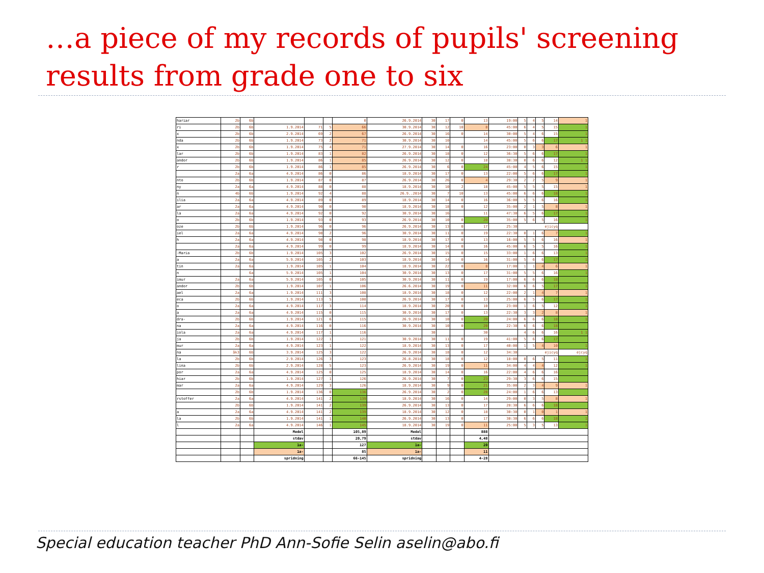…a piece of my records of pupils' screening results from grade one to six
| hariar | 2b | 6b | | | | 0 | 26.9.2014 | 30 | 17 | 0 | 13 | 19:00 | 5 | 4 | 5 | 14 | 1 |
| ri | 2b | 6b | 1.9.2014 | 71 | 5 | 66 | 30.9.2014 | 30 | 12 | 10 | 8 | 45:00 | 6 | 4 | 5 | 15 | 1 |
| x | 2b | 6b | 2.9.2014 | 69 | 2 | 67 | 26.9.2014 | 30 | 16 | 0 | 14 | 30:00 | 5 | 4 | 6 | 15 | 1 |
| nda | 2b | 6b | 1.9.2014 | 73 | 2 | 71 | 30.9.2014 | 30 | 10 | | 14 | 45:00 | 5 | 6 | 6 | 17 | 1 1 |
| x | 2b | 6b | 1.9.2014 | 75 | 4 | 71 | 27.9.2014 | 30 | 14 | 0 | 16 | 23:00 | 0 | 3 | 3 | 6 | 1 |
| lar | 2b | 6b | 1.9.2014 | 83 | 1 | 82 | 26.9.2014 | 30 | 18 | 0 | 12 | 36:30 | 5 | 6 | 6 | 17 | 1 |
| andor | 2b | 6b | 1.9.2014 | 86 | 1 | 85 | 26.9.2014 | 30 | 12 | 0 | 18 | 38:30 | 0 | 6 | 6 | 12 | 1 1 |
| r | 2b | 6b | 1.9.2014 | 86 | 1 | 85 | 26.9.2014 | 30 | 6 | 0 | 24 | 45:00 | 4 | 5 | 6 | 15 | 1 |
| | 2a | 6a | 4.9.2014 | 86 | 0 | 86 | 18.9.2014 | 30 | 17 | 0 | 13 | 22:00 | 5 | 6 | 6 | 17 | 1 |
| nto | 2b | 6b | 1.9.2014 | 87 | 0 | 87 | 26.9.2014 | 30 | 26 | 0 | 4 | 29:30 | 2 | 2 | 5 | 9 | 1 |
| ny | 2a | 6a | 4.9.2014 | 88 | 0 | 88 | 18.9.2014 | 30 | 10 | 2 | 18 | 45:00 | 5 | 5 | 5 | 15 | 1 |
| n | 4b | 6b | 1.9.2014 | 92 | 4 | 88 | 26.9..2014 | 30 | 7 | 10 | 13 | 45:00 | 6 | 6 | 6 | 18 | 1 |
| ilia | 2a | 6a | 4.9.2014 | 89 | 0 | 89 | 18.9.2014 | 30 | 14 | 0 | 16 | 36:00 | 5 | 5 | 6 | 16 | 1 |
| ar | 2a | 6a | 4.9.2014 | 90 | 0 | 90 | 18.9.2014 | 30 | 18 | 0 | 12 | 35:00 | 2 | 1 | 5 | 8 | 1 |
| la | 2a | 6a | 4.9.2014 | 92 | 0 | 92 | 30.9.2014 | 30 | 16 | | 11 | 47:30 | 6 | 5 | 6 | 17 | 1 |
| o | 2b | 6b | 1.9.2014 | 93 | 0 | 93 | 26.9.2014 | 30 | 10 | 0 | 20 | 35:00 | 5 | 6 | 5 | 16 | 1 |
| oze | 2b | 6b | 1.9.2014 | 96 | 0 | 96 | 26.9.2014 | 30 | 13 | 0 | 17 | 25:30 | ejicyq | | | | |
| iel | 2a | 6a | 4.9.2014 | 98 | 2 | 96 | 30.9.2014 | 30 | 11 | 0 | 19 | 22:30 | 0 | 1 | 6 | 7 | 1 |
| h | 2a | 6a | 4.9.2014 | 98 | 0 | 98 | 18.9.2014 | 30 | 17 | 0 | 13 | 16:00 | 5 | 5 | 6 | 16 | 1 |
| | 2a | 6a | 4.9.2014 | 99 | 0 | 99 | 18.9.2014 | 30 | 14 | 0 | 16 | 45:00 | 6 | 5 | 5 | 16 | 1 |
| -Maria | 2b | 6b | 1.9.2014 | 105 | 3 | 102 | 26.9.2014 | 30 | 15 | 0 | 15 | 33:00 | 1 | 6 | 6 | 13 | 1 |
| a | 2a | 6a | 5.9.2014 | 105 | 2 | 103 | 18.9.2014 | 30 | 14 | 0 | 16 | 31:00 | 5 | 6 | 6 | 17 | 1 |
| tin | 2a | 6a | 1.9.2014 | 105 | 1 | 104 | 18.9.2014 | 30 | 22 | 0 | 8 | 17:00 | 1 | 1 | 4 | 6 | 1 |
| n | | 6a | 5.9.2014 | 105 | 1 | 104 | 30.9.2014 | 30 | 13 | 0 | 17 | 31:00 | 5 | 5 | 6 | 16 | 1 |
| imur | 2a | 6a | 5.9.2014 | 105 | 0 | 105 | 30.9.2014 | 30 | 11 | 0 | 19 | 17:00 | 6 | 6 | 6 | 18 | |
| andor | 2b | 6b | 1.9.2014 | 107 | 1 | 106 | 26.6.2014 | 30 | 19 | 0 | 11 | 32:00 | 6 | 6 | 5 | 17 | 1 |
| ael | 2a | 6a | 1.9.2014 | 111 | 3 | 108 | 18.9.2014 | 30 | 18 | 0 | 12 | 22:00 | 2 | 1 | 4 | 7 | 1 |
| eca | 2b | 6b | 1.9.2014 | 113 | 5 | 108 | 26.9.2014 | 30 | 17 | 0 | 13 | 25:00 | 6 | 5 | 6 | 17 | 1 |
| o | 2a | 6a | 4.9.2014 | 117 | 3 | 114 | 18.9.2014 | 30 | 20 | 0 | 10 | 23:00 | 1 | 6 | 5 | 12 | 1 |
| a | 2a | 6a | 4.9.2014 | 115 | 0 | 115 | 30.9.2014 | 30 | 17 | 0 | 13 | 22:30 | 3 | 3 | 2 | 8 | 1 |
| dra- | 2b | 6b | 1.9.2014 | 121 | 6 | 115 | 26.9.2014 | 30 | 10 | 0 | 20 | 24:00 | 6 | 6 | 6 | 18 | 1 |
| na | 2a | 6a | 4.9.2014 | 116 | 0 | 116 | 30.9.2014 | 30 | 10 | 0 | 20 | 22:30 | 6 | 6 | 6 | 18 | |
| iola | 2a | 6a | 4.9.2014 | 117 | 1 | 116 | | 30 | | | 30 | | 4 | 6 | 6 | 16 | 1 1 |
| ja | 2b | 6b | 1.9.2014 | 122 | 1 | 121 | 30.9.2014 | 30 | 11 | 0 | 19 | 41:00 | 5 | 6 | 6 | 17 | |
| mur | 2a | 6a | 4.9.2014 | 123 | 1 | 122 | 18.9.2014 | 30 | 13 | 0 | 17 | 40:00 | 1 | 5 | 4 | 10 | 1 |
| na | åk3 | 6b | 3.9.2014 | 125 | 3 | 122 | 26.9.2014 | 30 | 18 | 0 | 12 | 34:30 | ejicyq | | | | ejcyq |
| la | 2b | 6b | 2.9.2014 | 126 | 3 | 123 | 26.8.2014 | 30 | 18 | 0 | 12 | 18:00 | 0 | 6 | 5 | 11 | 1 |
| lina | 2b | 6b | 2.9.2014 | 128 | 5 | 123 | 26.9.2014 | 30 | 19 | 0 | 11 | 34:00 | 4 | 4 | 4 | 12 | 1 |
| por | 2a | 6a | 4.9.2014 | 125 | 0 | 125 | 18.9.2014 | 30 | 14 | 0 | 16 | 22:00 | 4 | 6 | 6 | 16 | |
| hiar | 2b | 6b | 1.9.2014 | 127 | 1 | 126 | 26.9.2014 | 30 | 7 | 0 | 23 | 29:30 | 3 | 6 | 6 | 15 | |
| mar | 2a | 6a | 4.9.2014 | 129 | 3 | 126 | 18.9.2014 | 30 | 9 | 0 | 21 | 35:00 | 2 | 3 | 4 | 9 | 1 |
| | 2b | 6b | 1.9.2014 | 136 | 0 | 136 | 26.9.2014 | 30 | 2 | 0 | 28 | 24:00 | 1 | 6 | 6 | 13 | |
| rstoffer | 2a | 6a | 4.9.2014 | 141 | 2 | 139 | 18.9.2014 | 30 | 16 | 0 | 14 | 29:00 | 0 | 3 | 5 | 8 | 1 |
| | 2b | 6b | 1.9.2014 | 141 | 2 | 139 | 26.9.2014 | 30 | 13 | 0 | 17 | 28:30 | 6 | 6 | 6 | 18 | |
| a | 2a | 6a | 4.9.2014 | 141 | 2 | 139 | 18.9.2014 | 30 | 12 | 0 | 18 | 30:30 | 0 | 1 | 0 | 1 | 1 |
| la | 2b | 6b | 1.9.2014 | 141 | 1 | 140 | 26.9.2014 | 30 | 13 | 0 | 17 | 30:30 | 6 | 6 | 6 | 18 | 1 |
| l | 2a | 6a | 4.9.2014 | 146 | 1 | 145 | 18.9.2014 | 30 | 19 | 0 | 11 | 25:00 | 5 | 3 | 5 | 13 | 1 |
| | | | Medel | | | 105,89 | Medel | | | | 888 | | | | | | |
| | | | stdav | | | 20,79 | stdav | | | | 4,48 | | | | | | |
| | | | 1a- | | | 127 | 1a- | | | | 20 | | | | | | |
| | | | 1a- | | | 85 | 1a- | | | | 11 | | | | | | |
| | | | spridning | | | 66-145 | spridning | | | | 4-28 | | | | | | |
Special education teacher PhD Ann-Sofie Selin aselin@abo.fi